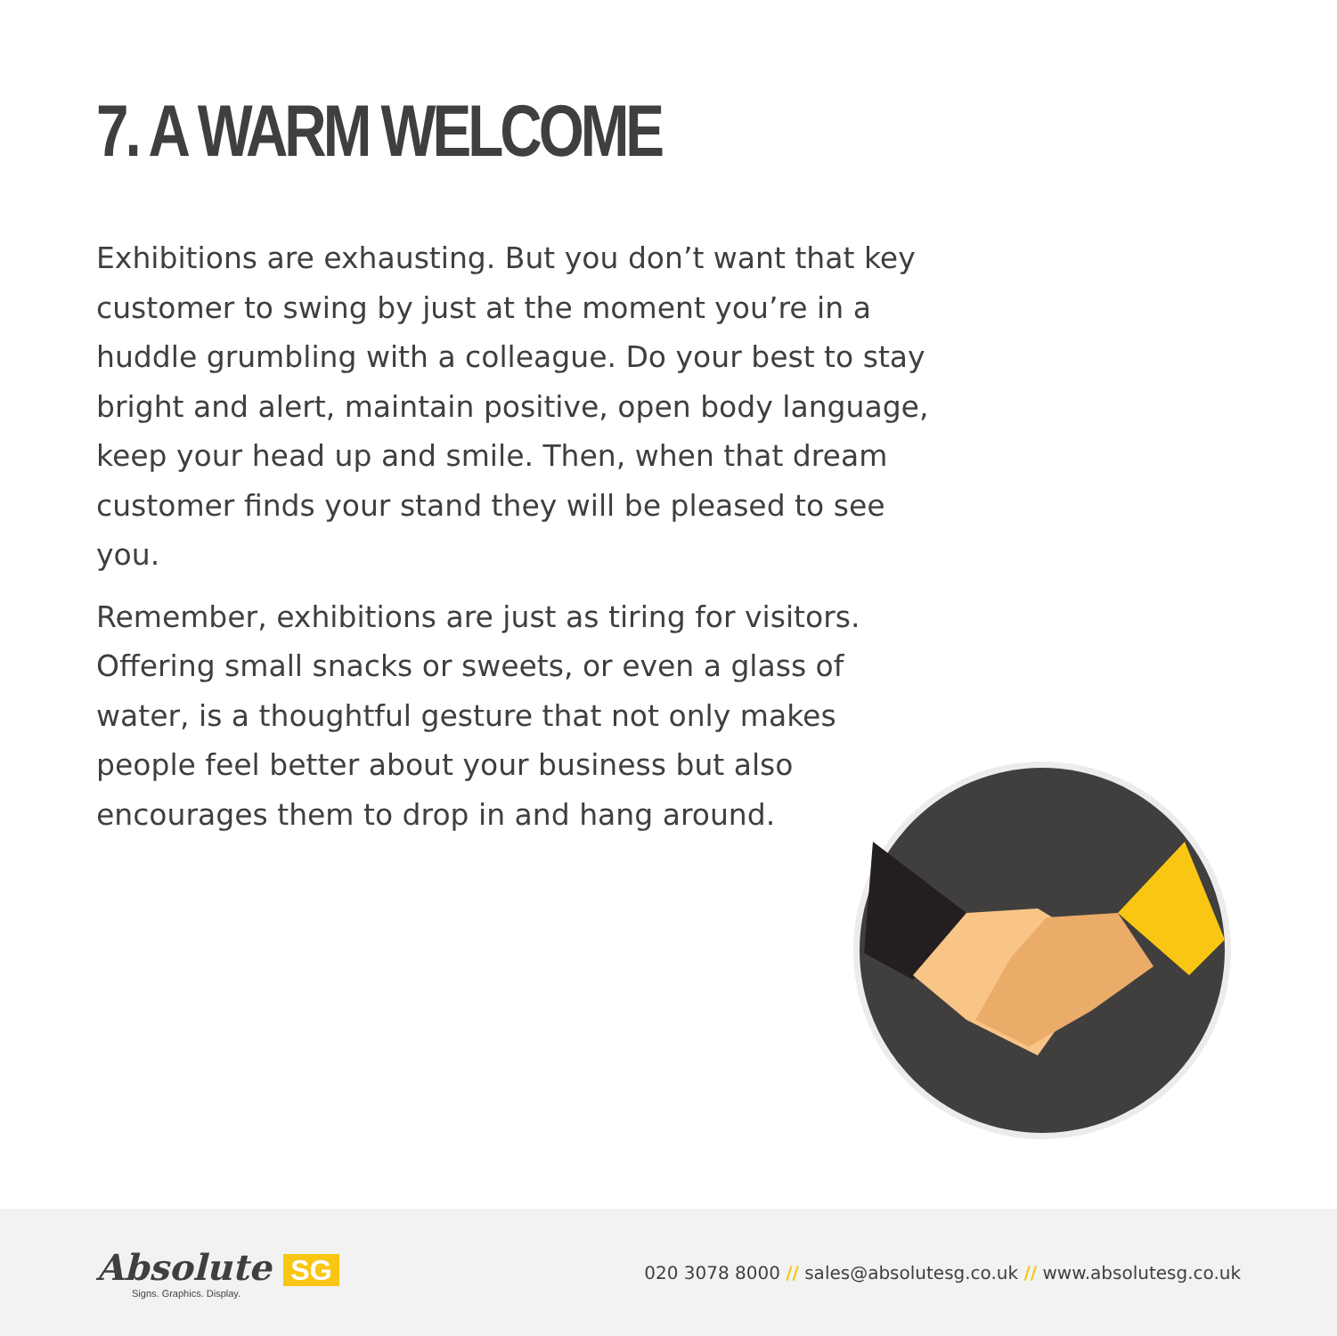7. A WARM WELCOME
Exhibitions are exhausting. But you don’t want that key customer to swing by just at the moment you’re in a huddle grumbling with a colleague. Do your best to stay bright and alert, maintain positive, open body language, keep your head up and smile. Then, when that dream customer finds your stand they will be pleased to see you.
Remember, exhibitions are just as tiring for visitors. Offering small snacks or sweets, or even a glass of water, is a thoughtful gesture that not only makes people feel better about your business but also encourages them to drop in and hang around.
Absolute SG
Signs. Graphics. Display.
020 3078 8000 // sales@absolutesg.co.uk // www.absolutesg.co.uk